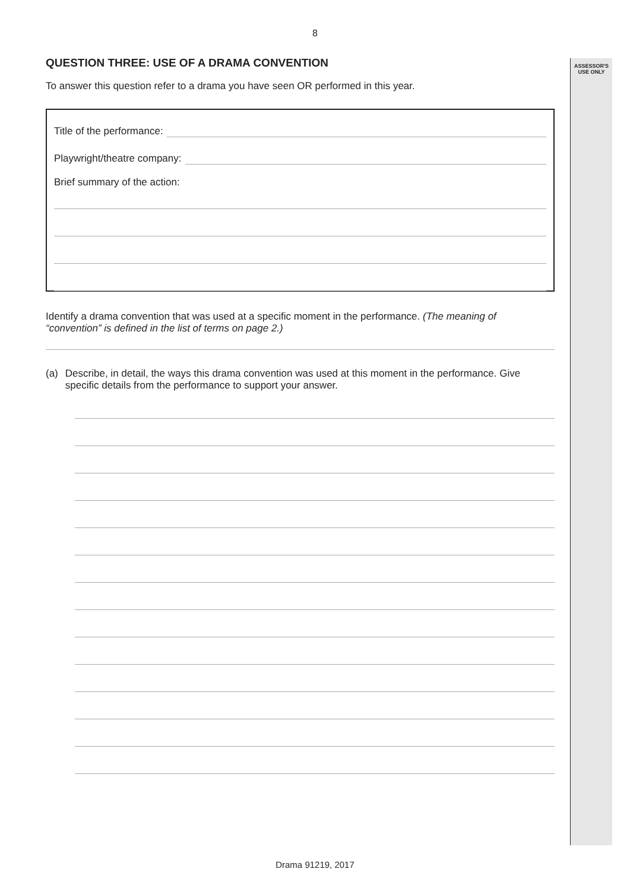ASSESSOR'S
USE ONLY
8
QUESTION THREE: USE OF A DRAMA CONVENTION
To answer this question refer to a drama you have seen OR performed in this year.
Title of the performance:
Playwright/theatre company:
Brief summary of the action:
Identify a drama convention that was used at a specific moment in the performance. (The meaning of “convention” is defined in the list of terms on page 2.)
(a) Describe, in detail, the ways this drama convention was used at this moment in the performance. Give specific details from the performance to support your answer.
Drama 91219, 2017